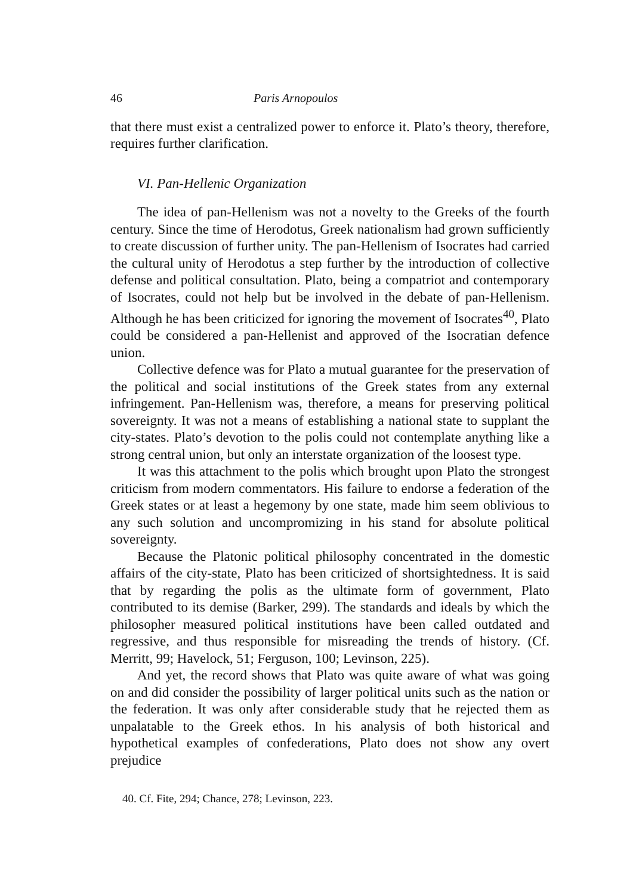46 Paris Arnopoulos
that there must exist a centralized power to enforce it. Plato’s theory, therefore, requires further clarification.
VI. Pan-Hellenic Organization
The idea of pan-Hellenism was not a novelty to the Greeks of the fourth century. Since the time of Herodotus, Greek nationalism had grown sufficiently to create discussion of further unity. The pan-Hellenism of Isocrates had carried the cultural unity of Herodotus a step further by the introduction of collective defense and political consultation. Plato, being a compatriot and contemporary of Isocrates, could not help but be involved in the debate of pan-Hellenism. Although he has been criticized for ignoring the movement of Isocrates<sup>40</sup>, Plato could be considered a pan-Hellenist and approved of the Isocratian defence union.
Collective defence was for Plato a mutual guarantee for the preservation of the political and social institutions of the Greek states from any external infringement. Pan-Hellenism was, therefore, a means for preserving political sovereignty. It was not a means of establishing a national state to supplant the city-states. Plato’s devotion to the polis could not contemplate anything like a strong central union, but only an interstate organization of the loosest type.
It was this attachment to the polis which brought upon Plato the strongest criticism from modern commentators. His failure to endorse a federation of the Greek states or at least a hegemony by one state, made him seem oblivious to any such solution and uncompromizing in his stand for absolute political sovereignty.
Because the Platonic political philosophy concentrated in the domestic affairs of the city-state, Plato has been criticized of shortsightedness. It is said that by regarding the polis as the ultimate form of government, Plato contributed to its demise (Barker, 299). The standards and ideals by which the philosopher measured political institutions have been called outdated and regressive, and thus responsible for misreading the trends of history. (Cf. Merritt, 99; Havelock, 51; Ferguson, 100; Levinson, 225).
And yet, the record shows that Plato was quite aware of what was going on and did consider the possibility of larger political units such as the nation or the federation. It was only after considerable study that he rejected them as unpalatable to the Greek ethos. In his analysis of both historical and hypothetical examples of confederations, Plato does not show any overt prejudice
40. Cf. Fite, 294; Chance, 278; Levinson, 223.